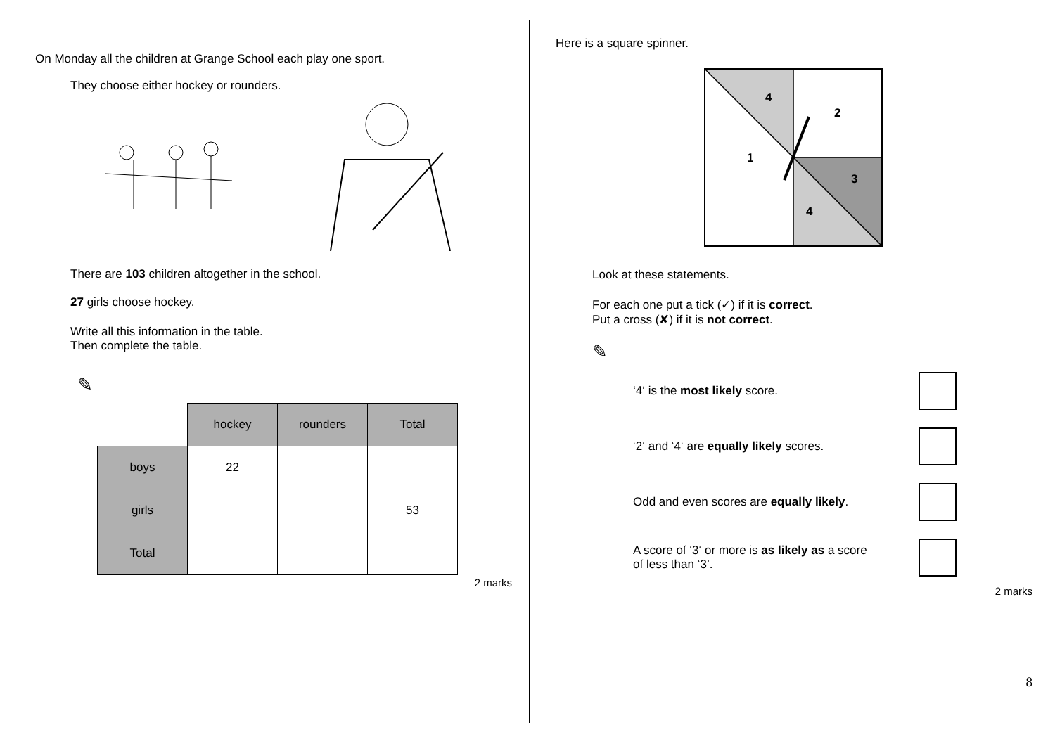On Monday all the children at Grange School each play one sport.
They choose either hockey or rounders.
There are 103 children altogether in the school.
27 girls choose hockey.
Write all this information in the table.
Then complete the table.
✎
| | hockey | rounders | Total |
| boys | 22 | | |
| girls | | | 53 |
| Total | | | |
2 marks
Here is a square spinner.
4
2
1
3
4
Look at these statements.
For each one put a tick (✓) if it is correct.
Put a cross (✘) if it is not correct.
✎
‘4‘ is the most likely score.
‘2‘ and ‘4‘ are equally likely scores.
Odd and even scores are equally likely.
A score of ‘3‘ or more is as likely as a score
of less than ‘3’.
2 marks
8